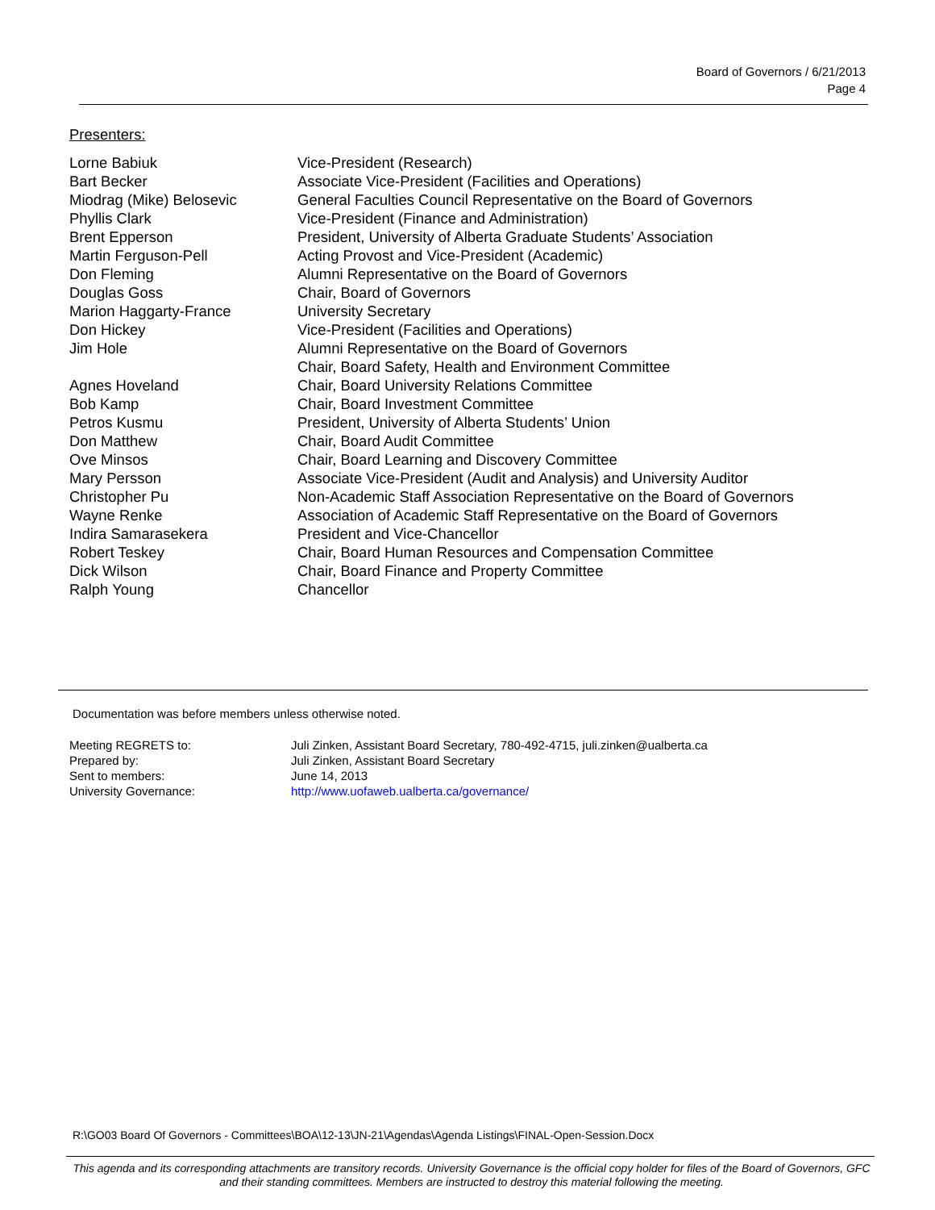Board of Governors / 6/21/2013
Page 4
Presenters:
| Lorne Babiuk | Vice-President (Research) |
| Bart Becker | Associate Vice-President (Facilities and Operations) |
| Miodrag (Mike) Belosevic | General Faculties Council Representative on the Board of Governors |
| Phyllis Clark | Vice-President (Finance and Administration) |
| Brent Epperson | President, University of Alberta Graduate Students’ Association |
| Martin Ferguson-Pell | Acting Provost and Vice-President (Academic) |
| Don Fleming | Alumni Representative on the Board of Governors |
| Douglas Goss | Chair, Board of Governors |
| Marion Haggarty-France | University Secretary |
| Don Hickey | Vice-President (Facilities and Operations) |
| Jim Hole | Alumni Representative on the Board of Governors Chair, Board Safety, Health and Environment Committee |
| Agnes Hoveland | Chair, Board University Relations Committee |
| Bob Kamp | Chair, Board Investment Committee |
| Petros Kusmu | President, University of Alberta Students’ Union |
| Don Matthew | Chair, Board Audit Committee |
| Ove Minsos | Chair, Board Learning and Discovery Committee |
| Mary Persson | Associate Vice-President (Audit and Analysis) and University Auditor |
| Christopher Pu | Non-Academic Staff Association Representative on the Board of Governors |
| Wayne Renke | Association of Academic Staff Representative on the Board of Governors |
| Indira Samarasekera | President and Vice-Chancellor |
| Robert Teskey | Chair, Board Human Resources and Compensation Committee |
| Dick Wilson | Chair, Board Finance and Property Committee |
| Ralph Young | Chancellor |
Documentation was before members unless otherwise noted.
| Meeting REGRETS to: | Juli Zinken, Assistant Board Secretary, 780-492-4715, juli.zinken@ualberta.ca |
| Prepared by: | Juli Zinken, Assistant Board Secretary |
| Sent to members: | June 14, 2013 |
| University Governance: | http://www.uofaweb.ualberta.ca/governance/ |
R:\GO03 Board Of Governors - Committees\BOA\12-13\JN-21\Agendas\Agenda Listings\FINAL-Open-Session.Docx
This agenda and its corresponding attachments are transitory records. University Governance is the official copy holder for files of the Board of Governors, GFC and their standing committees. Members are instructed to destroy this material following the meeting.